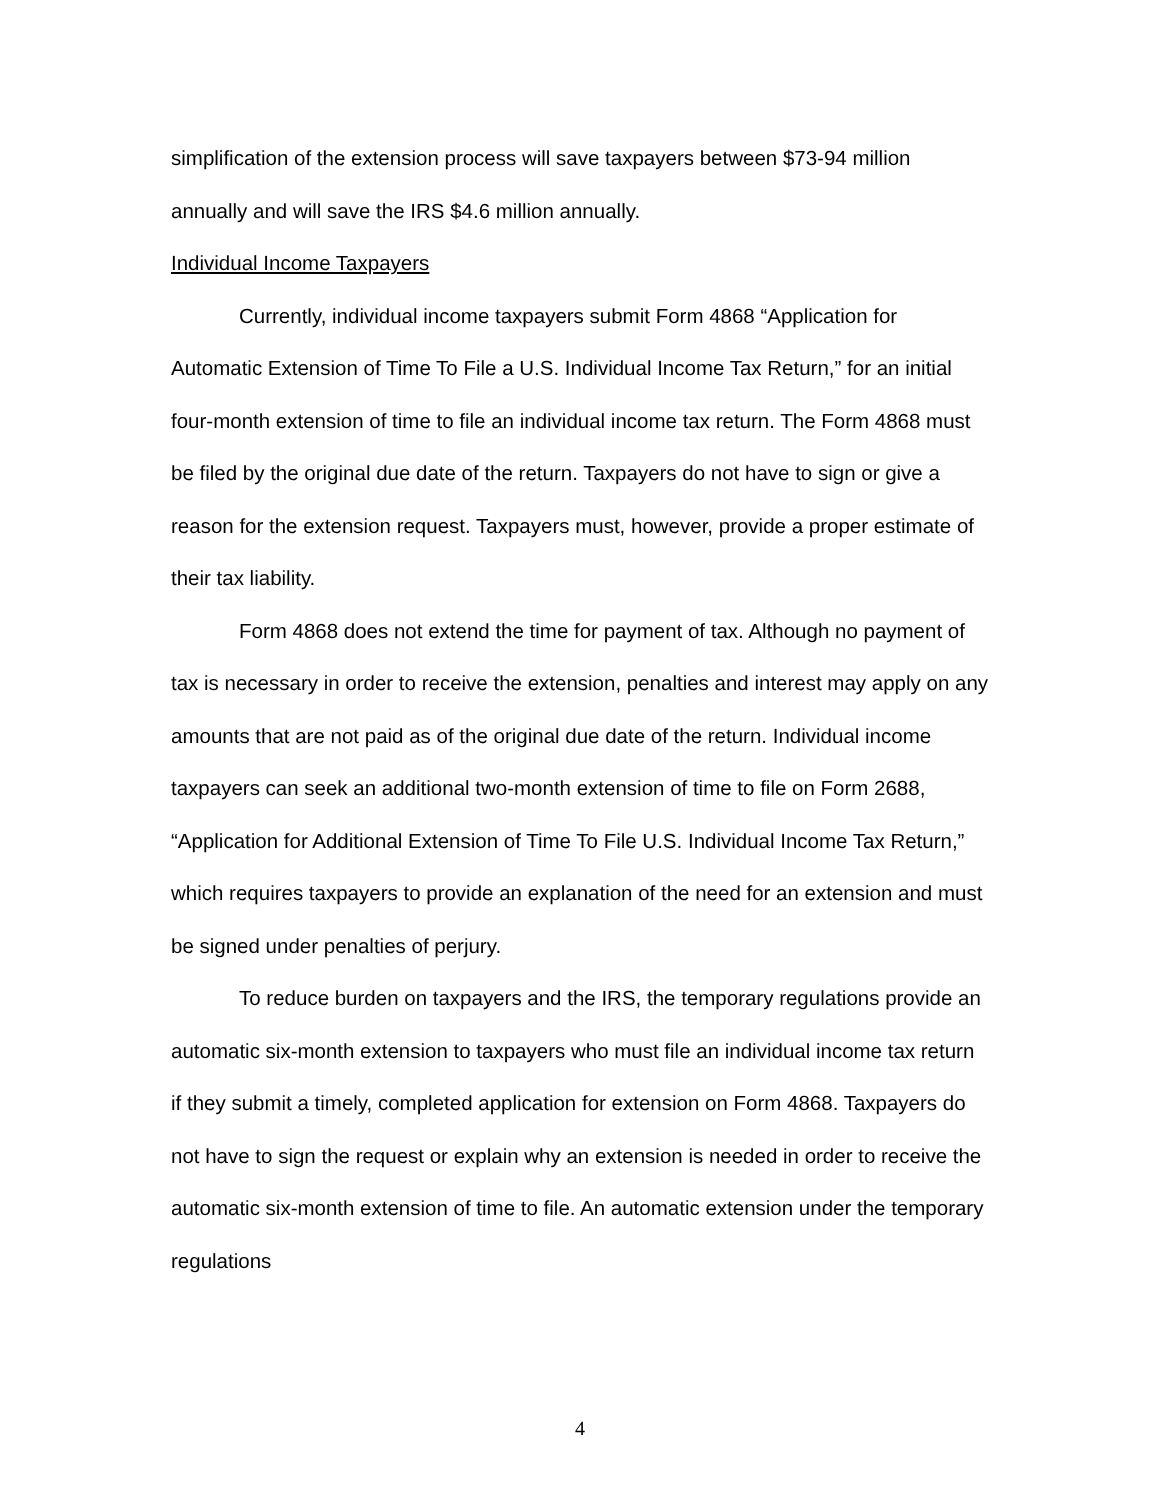simplification of the extension process will save taxpayers between $73-94 million annually and will save the IRS $4.6 million annually.
Individual Income Taxpayers
Currently, individual income taxpayers submit Form 4868 “Application for Automatic Extension of Time To File a U.S. Individual Income Tax Return,” for an initial four-month extension of time to file an individual income tax return. The Form 4868 must be filed by the original due date of the return. Taxpayers do not have to sign or give a reason for the extension request. Taxpayers must, however, provide a proper estimate of their tax liability.
Form 4868 does not extend the time for payment of tax. Although no payment of tax is necessary in order to receive the extension, penalties and interest may apply on any amounts that are not paid as of the original due date of the return. Individual income taxpayers can seek an additional two-month extension of time to file on Form 2688, “Application for Additional Extension of Time To File U.S. Individual Income Tax Return,” which requires taxpayers to provide an explanation of the need for an extension and must be signed under penalties of perjury.
To reduce burden on taxpayers and the IRS, the temporary regulations provide an automatic six-month extension to taxpayers who must file an individual income tax return if they submit a timely, completed application for extension on Form 4868. Taxpayers do not have to sign the request or explain why an extension is needed in order to receive the automatic six-month extension of time to file. An automatic extension under the temporary regulations
4